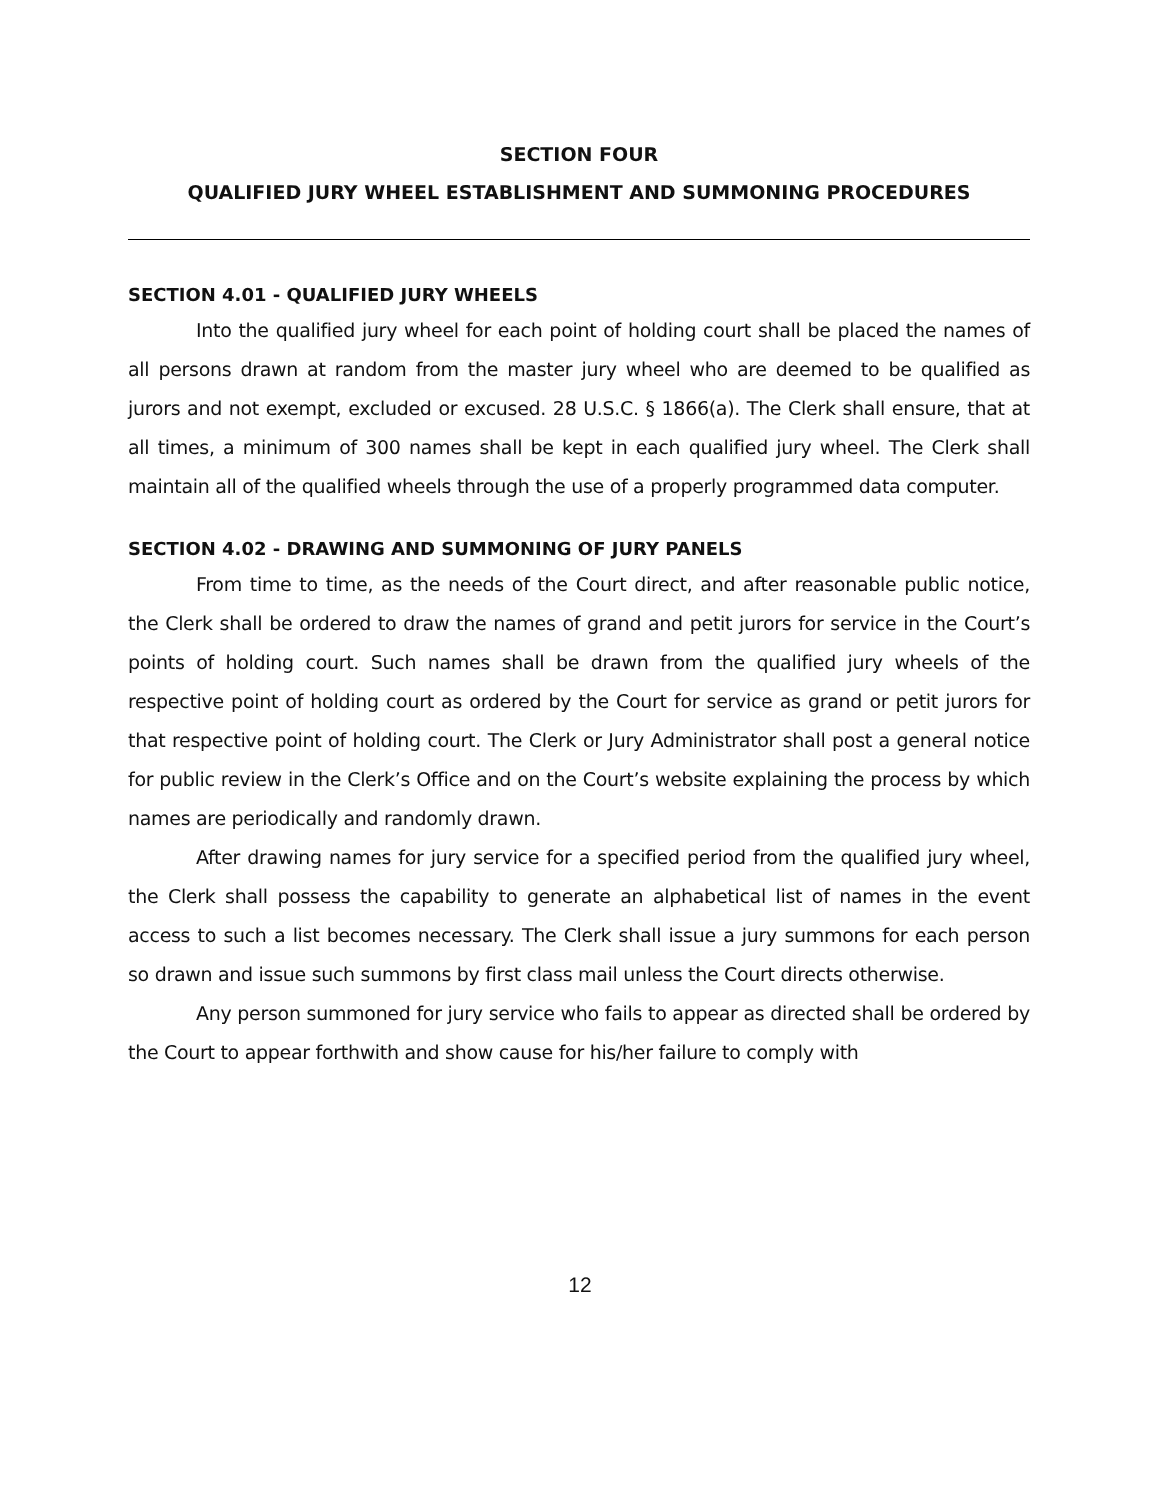SECTION FOUR
QUALIFIED JURY WHEEL ESTABLISHMENT AND SUMMONING PROCEDURES
SECTION 4.01 - QUALIFIED JURY WHEELS
Into the qualified jury wheel for each point of holding court shall be placed the names of all persons drawn at random from the master jury wheel who are deemed to be qualified as jurors and not exempt, excluded or excused. 28 U.S.C. § 1866(a). The Clerk shall ensure, that at all times, a minimum of 300 names shall be kept in each qualified jury wheel. The Clerk shall maintain all of the qualified wheels through the use of a properly programmed data computer.
SECTION 4.02 - DRAWING AND SUMMONING OF JURY PANELS
From time to time, as the needs of the Court direct, and after reasonable public notice, the Clerk shall be ordered to draw the names of grand and petit jurors for service in the Court’s points of holding court. Such names shall be drawn from the qualified jury wheels of the respective point of holding court as ordered by the Court for service as grand or petit jurors for that respective point of holding court. The Clerk or Jury Administrator shall post a general notice for public review in the Clerk’s Office and on the Court’s website explaining the process by which names are periodically and randomly drawn.
After drawing names for jury service for a specified period from the qualified jury wheel, the Clerk shall possess the capability to generate an alphabetical list of names in the event access to such a list becomes necessary. The Clerk shall issue a jury summons for each person so drawn and issue such summons by first class mail unless the Court directs otherwise.
Any person summoned for jury service who fails to appear as directed shall be ordered by the Court to appear forthwith and show cause for his/her failure to comply with
12